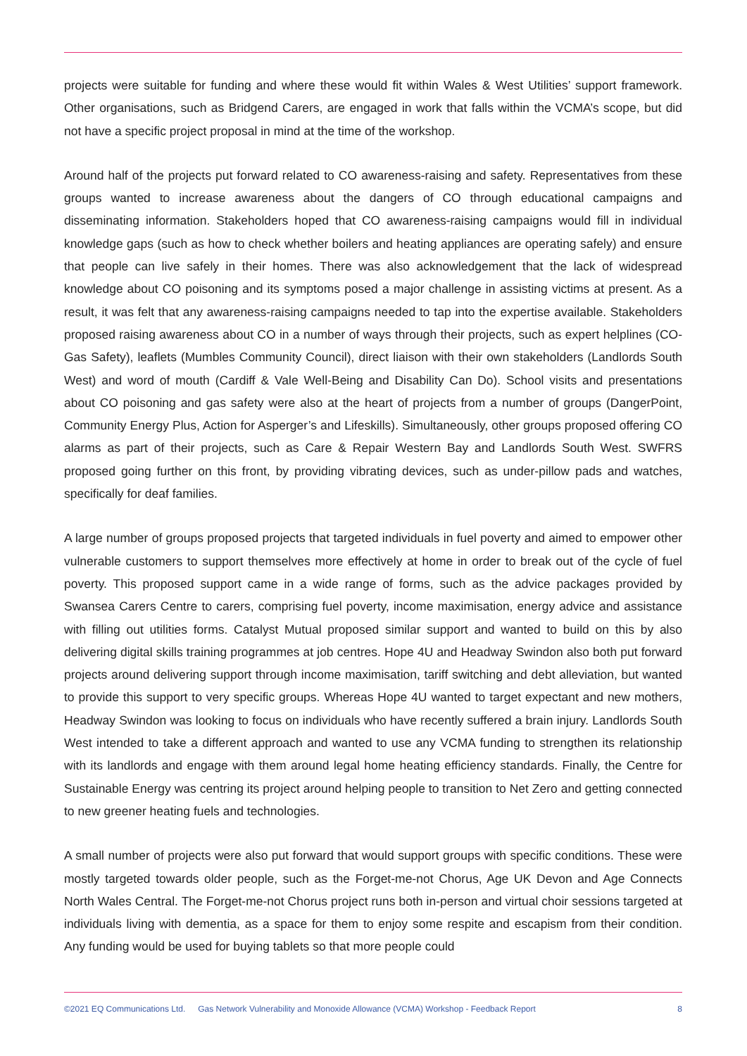projects were suitable for funding and where these would fit within Wales & West Utilities’ support framework. Other organisations, such as Bridgend Carers, are engaged in work that falls within the VCMA’s scope, but did not have a specific project proposal in mind at the time of the workshop.
Around half of the projects put forward related to CO awareness-raising and safety. Representatives from these groups wanted to increase awareness about the dangers of CO through educational campaigns and disseminating information. Stakeholders hoped that CO awareness-raising campaigns would fill in individual knowledge gaps (such as how to check whether boilers and heating appliances are operating safely) and ensure that people can live safely in their homes. There was also acknowledgement that the lack of widespread knowledge about CO poisoning and its symptoms posed a major challenge in assisting victims at present. As a result, it was felt that any awareness-raising campaigns needed to tap into the expertise available. Stakeholders proposed raising awareness about CO in a number of ways through their projects, such as expert helplines (CO-Gas Safety), leaflets (Mumbles Community Council), direct liaison with their own stakeholders (Landlords South West) and word of mouth (Cardiff & Vale Well-Being and Disability Can Do). School visits and presentations about CO poisoning and gas safety were also at the heart of projects from a number of groups (DangerPoint, Community Energy Plus, Action for Asperger’s and Lifeskills). Simultaneously, other groups proposed offering CO alarms as part of their projects, such as Care & Repair Western Bay and Landlords South West. SWFRS proposed going further on this front, by providing vibrating devices, such as under-pillow pads and watches, specifically for deaf families.
A large number of groups proposed projects that targeted individuals in fuel poverty and aimed to empower other vulnerable customers to support themselves more effectively at home in order to break out of the cycle of fuel poverty. This proposed support came in a wide range of forms, such as the advice packages provided by Swansea Carers Centre to carers, comprising fuel poverty, income maximisation, energy advice and assistance with filling out utilities forms. Catalyst Mutual proposed similar support and wanted to build on this by also delivering digital skills training programmes at job centres. Hope 4U and Headway Swindon also both put forward projects around delivering support through income maximisation, tariff switching and debt alleviation, but wanted to provide this support to very specific groups. Whereas Hope 4U wanted to target expectant and new mothers, Headway Swindon was looking to focus on individuals who have recently suffered a brain injury. Landlords South West intended to take a different approach and wanted to use any VCMA funding to strengthen its relationship with its landlords and engage with them around legal home heating efficiency standards. Finally, the Centre for Sustainable Energy was centring its project around helping people to transition to Net Zero and getting connected to new greener heating fuels and technologies.
A small number of projects were also put forward that would support groups with specific conditions. These were mostly targeted towards older people, such as the Forget-me-not Chorus, Age UK Devon and Age Connects North Wales Central. The Forget-me-not Chorus project runs both in-person and virtual choir sessions targeted at individuals living with dementia, as a space for them to enjoy some respite and escapism from their condition. Any funding would be used for buying tablets so that more people could
©2021 EQ Communications Ltd. Gas Network Vulnerability and Monoxide Allowance (VCMA) Workshop - Feedback Report 8